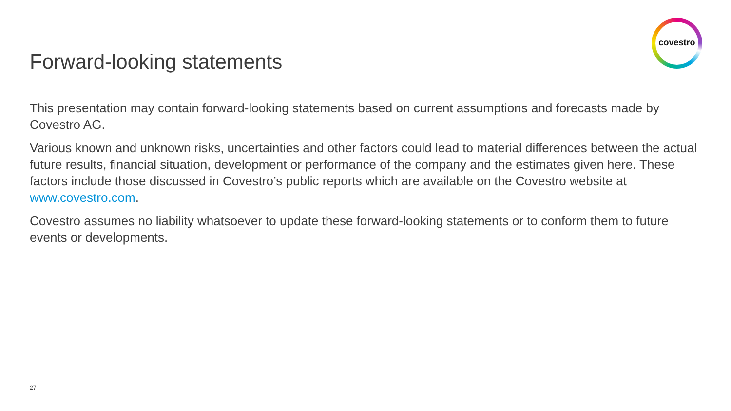covestro
Forward-looking statements
This presentation may contain forward-looking statements based on current assumptions and forecasts made by Covestro AG.
Various known and unknown risks, uncertainties and other factors could lead to material differences between the actual future results, financial situation, development or performance of the company and the estimates given here. These factors include those discussed in Covestro’s public reports which are available on the Covestro website at www.covestro.com.
Covestro assumes no liability whatsoever to update these forward-looking statements or to conform them to future events or developments.
27